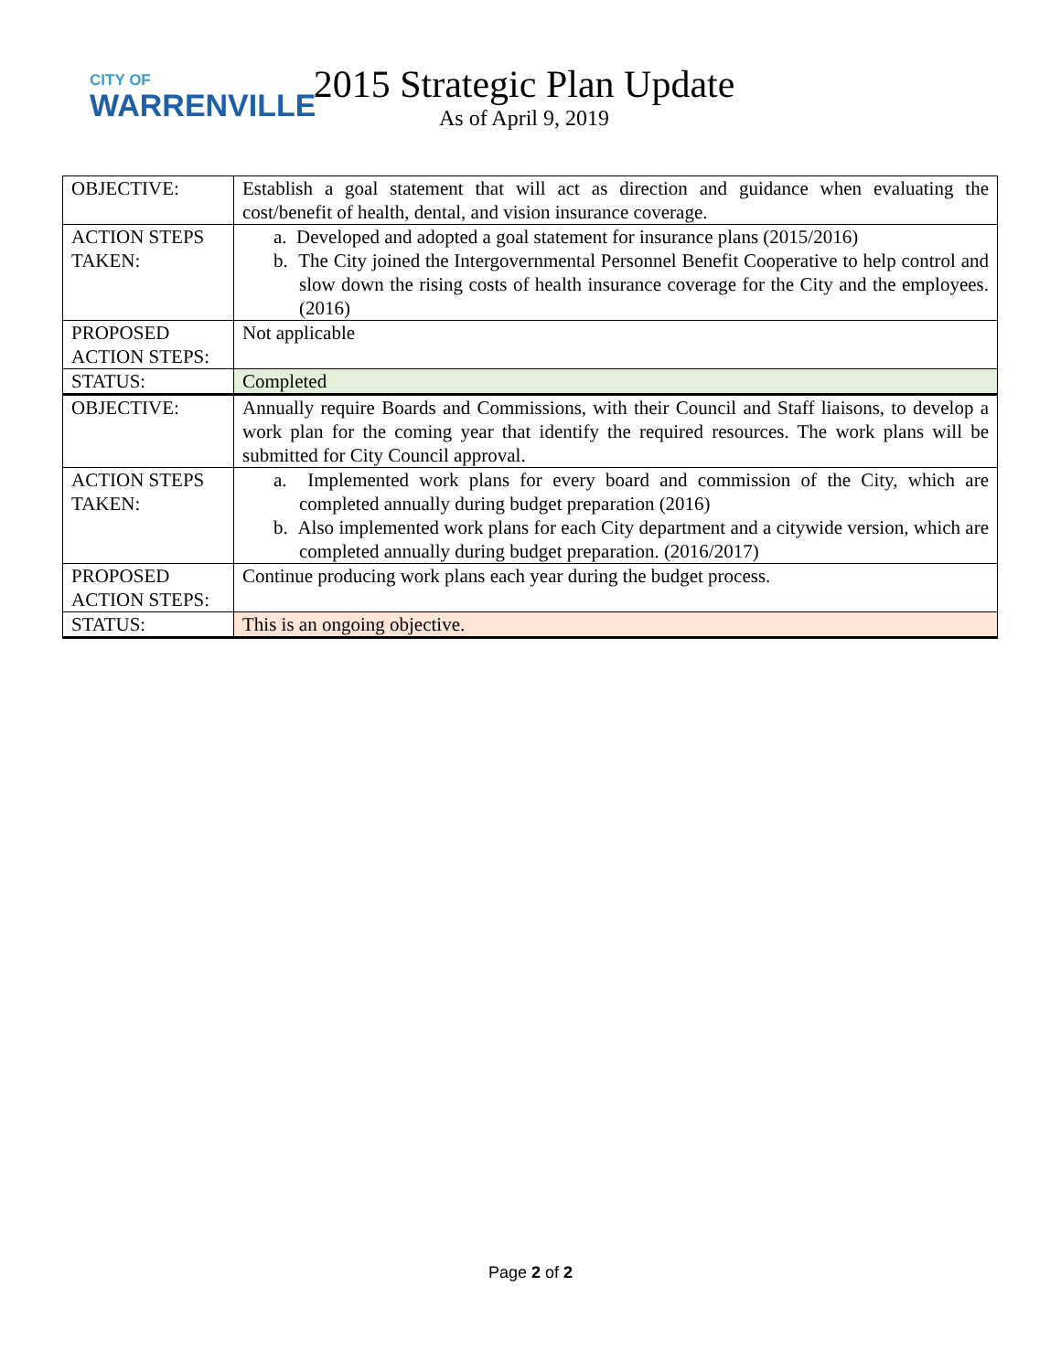CITY OF
WARRENVILLE
2015 Strategic Plan Update
As of April 9, 2019
| OBJECTIVE: | Establish a goal statement that will act as direction and guidance when evaluating the cost/benefit of health, dental, and vision insurance coverage. |
| ACTION STEPS TAKEN: | a. Developed and adopted a goal statement for insurance plans (2015/2016) b. The City joined the Intergovernmental Personnel Benefit Cooperative to help control and slow down the rising costs of health insurance coverage for the City and the employees. (2016) |
| PROPOSED ACTION STEPS: | Not applicable |
| STATUS: | Completed |
| OBJECTIVE: | Annually require Boards and Commissions, with their Council and Staff liaisons, to develop a work plan for the coming year that identify the required resources. The work plans will be submitted for City Council approval. |
| ACTION STEPS TAKEN: | a. Implemented work plans for every board and commission of the City, which are completed annually during budget preparation (2016) b. Also implemented work plans for each City department and a citywide version, which are completed annually during budget preparation. (2016/2017) |
| PROPOSED ACTION STEPS: | Continue producing work plans each year during the budget process. |
| STATUS: | This is an ongoing objective. |
Page 2 of 2